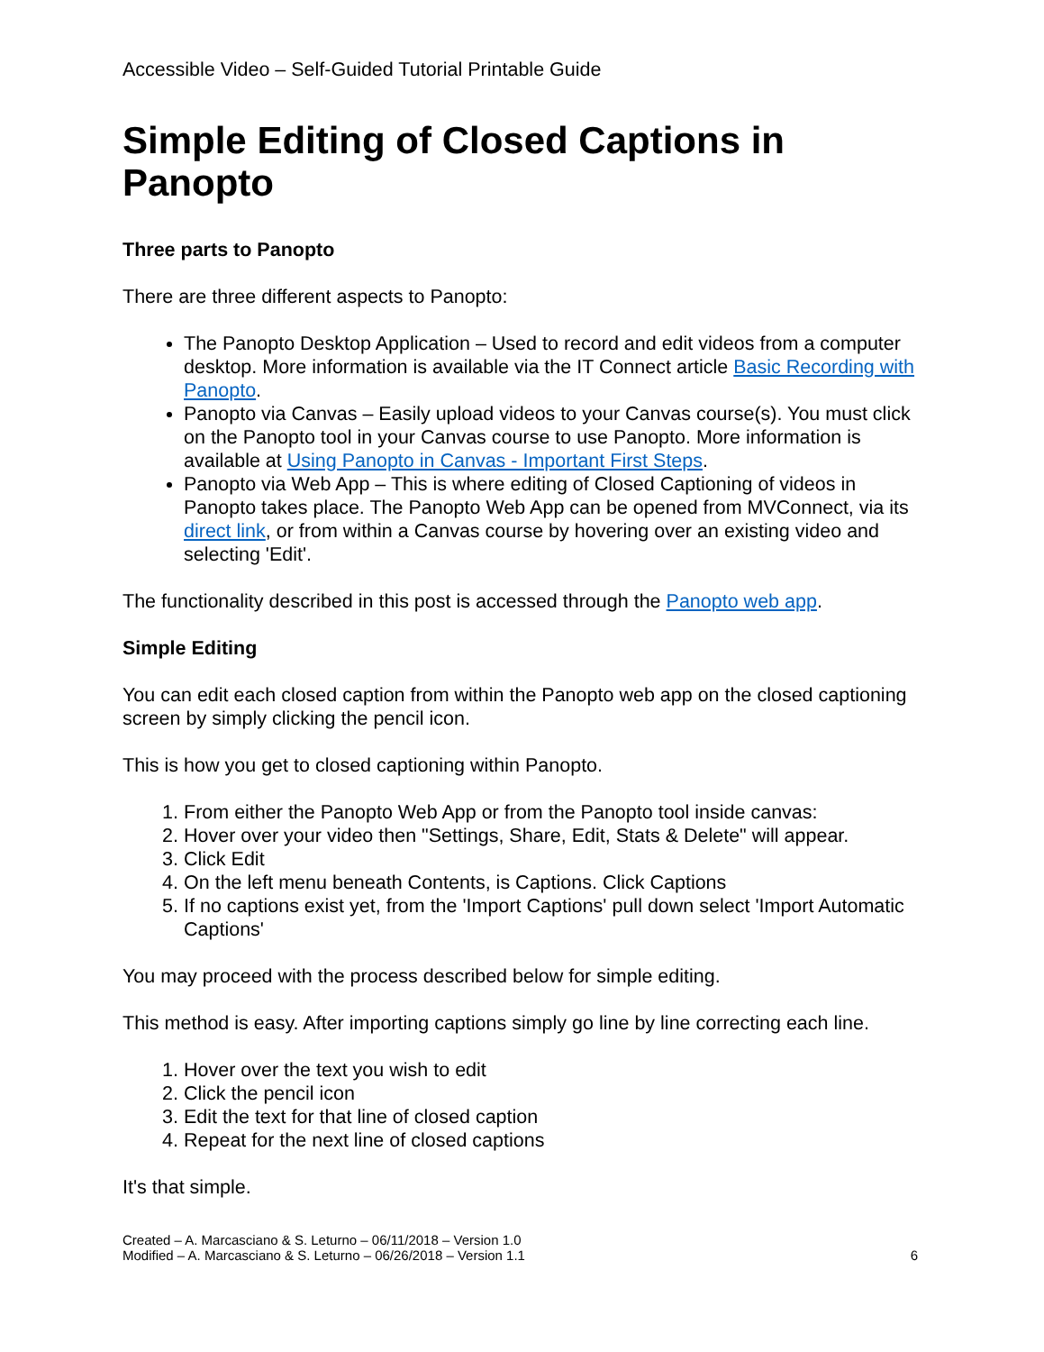Accessible Video – Self-Guided Tutorial Printable Guide
Simple Editing of Closed Captions in Panopto
Three parts to Panopto
There are three different aspects to Panopto:
The Panopto Desktop Application – Used to record and edit videos from a computer desktop. More information is available via the IT Connect article Basic Recording with Panopto.
Panopto via Canvas – Easily upload videos to your Canvas course(s). You must click on the Panopto tool in your Canvas course to use Panopto. More information is available at Using Panopto in Canvas - Important First Steps.
Panopto via Web App – This is where editing of Closed Captioning of videos in Panopto takes place. The Panopto Web App can be opened from MVConnect, via its direct link, or from within a Canvas course by hovering over an existing video and selecting 'Edit'.
The functionality described in this post is accessed through the Panopto web app.
Simple Editing
You can edit each closed caption from within the Panopto web app on the closed captioning screen by simply clicking the pencil icon.
This is how you get to closed captioning within Panopto.
1. From either the Panopto Web App or from the Panopto tool inside canvas:
2. Hover over your video then "Settings, Share, Edit, Stats & Delete" will appear.
3. Click Edit
4. On the left menu beneath Contents, is Captions. Click Captions
5. If no captions exist yet, from the 'Import Captions' pull down select 'Import Automatic Captions'
You may proceed with the process described below for simple editing.
This method is easy. After importing captions simply go line by line correcting each line.
1. Hover over the text you wish to edit
2. Click the pencil icon
3. Edit the text for that line of closed caption
4. Repeat for the next line of closed captions
It's that simple.
Created – A. Marcasciano & S. Leturno – 06/11/2018 – Version 1.0
Modified – A. Marcasciano & S. Leturno – 06/26/2018 – Version 1.1
6